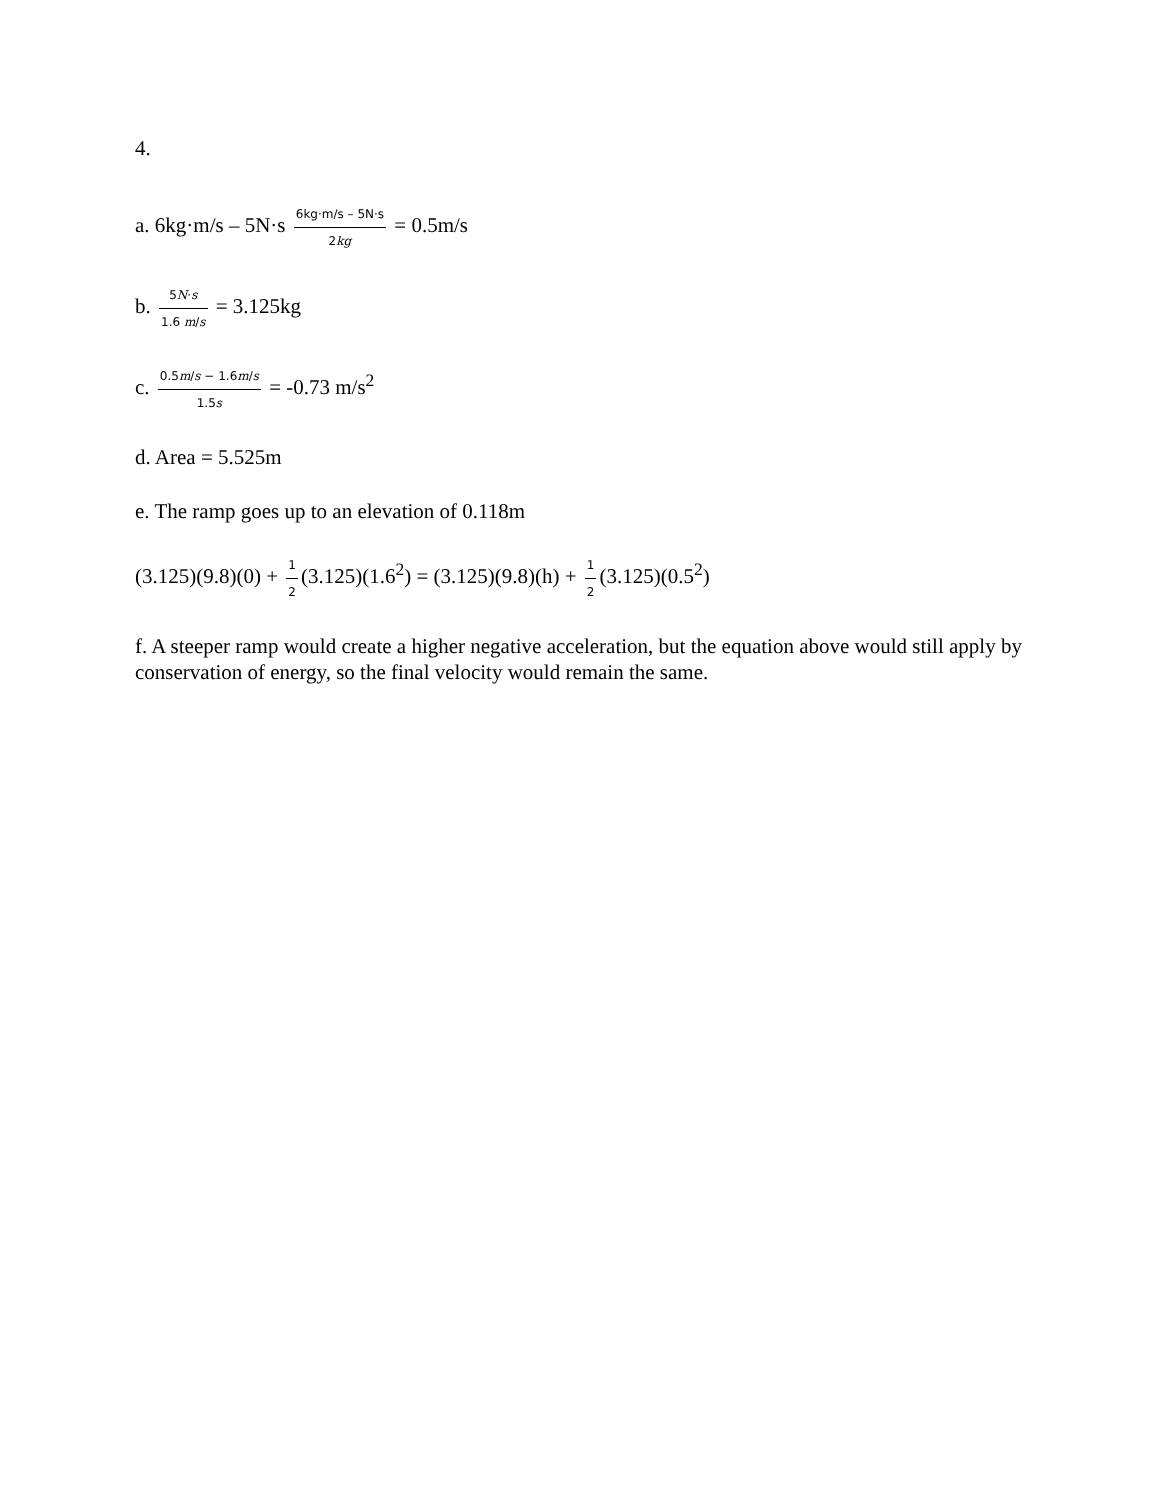4.
a. 6kg·m/s – 5N·s 6kg·m/s – 5N·s 2kg = 0.5m/s
b. 5N·s 1.6 m/s = 3.125kg
c. 0.5m/s − 1.6m/s 1.5s = -0.73 m/s<sup>2</sup>
d. Area = 5.525m
e. The ramp goes up to an elevation of 0.118m
(3.125)(9.8)(0) + 1 2 (3.125)(1.6<sup>2</sup>) = (3.125)(9.8)(h) + 1 2 (3.125)(0.5<sup>2</sup>)
f. A steeper ramp would create a higher negative acceleration, but the equation above would still apply by conservation of energy, so the final velocity would remain the same.